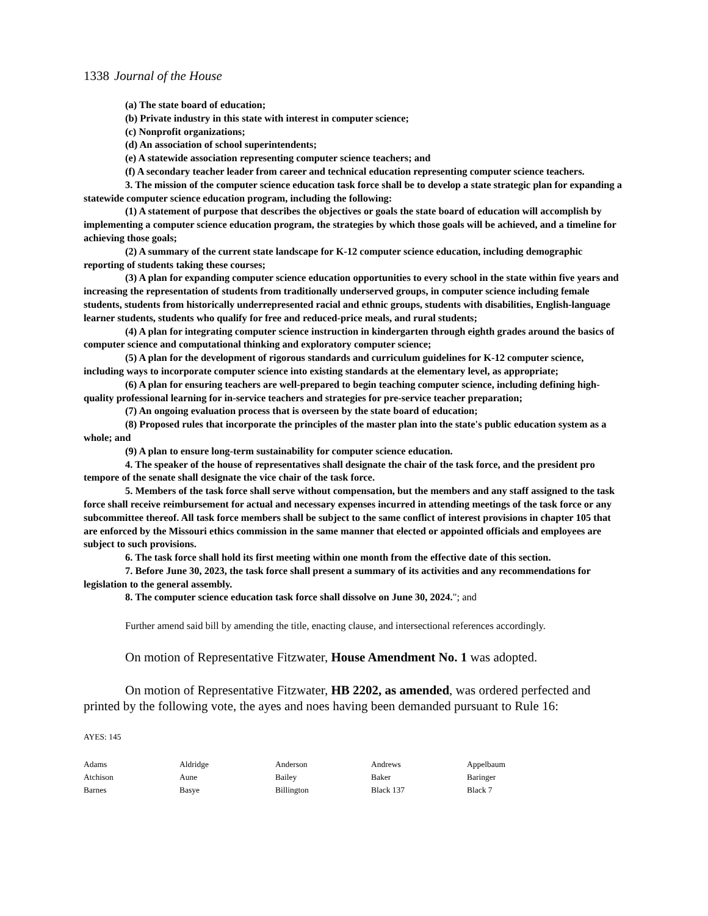1338 Journal of the House
(a) The state board of education;
(b) Private industry in this state with interest in computer science;
(c) Nonprofit organizations;
(d) An association of school superintendents;
(e) A statewide association representing computer science teachers; and
(f) A secondary teacher leader from career and technical education representing computer science teachers.
3. The mission of the computer science education task force shall be to develop a state strategic plan for expanding a statewide computer science education program, including the following:
(1) A statement of purpose that describes the objectives or goals the state board of education will accomplish by implementing a computer science education program, the strategies by which those goals will be achieved, and a timeline for achieving those goals;
(2) A summary of the current state landscape for K-12 computer science education, including demographic reporting of students taking these courses;
(3) A plan for expanding computer science education opportunities to every school in the state within five years and increasing the representation of students from traditionally underserved groups, in computer science including female students, students from historically underrepresented racial and ethnic groups, students with disabilities, English-language learner students, students who qualify for free and reduced-price meals, and rural students;
(4) A plan for integrating computer science instruction in kindergarten through eighth grades around the basics of computer science and computational thinking and exploratory computer science;
(5) A plan for the development of rigorous standards and curriculum guidelines for K-12 computer science, including ways to incorporate computer science into existing standards at the elementary level, as appropriate;
(6) A plan for ensuring teachers are well-prepared to begin teaching computer science, including defining high-quality professional learning for in-service teachers and strategies for pre-service teacher preparation;
(7) An ongoing evaluation process that is overseen by the state board of education;
(8) Proposed rules that incorporate the principles of the master plan into the state's public education system as a whole; and
(9) A plan to ensure long-term sustainability for computer science education.
4. The speaker of the house of representatives shall designate the chair of the task force, and the president pro tempore of the senate shall designate the vice chair of the task force.
5. Members of the task force shall serve without compensation, but the members and any staff assigned to the task force shall receive reimbursement for actual and necessary expenses incurred in attending meetings of the task force or any subcommittee thereof. All task force members shall be subject to the same conflict of interest provisions in chapter 105 that are enforced by the Missouri ethics commission in the same manner that elected or appointed officials and employees are subject to such provisions.
6. The task force shall hold its first meeting within one month from the effective date of this section.
7. Before June 30, 2023, the task force shall present a summary of its activities and any recommendations for legislation to the general assembly.
8. The computer science education task force shall dissolve on June 30, 2024."; and
Further amend said bill by amending the title, enacting clause, and intersectional references accordingly.
On motion of Representative Fitzwater, House Amendment No. 1 was adopted.
On motion of Representative Fitzwater, HB 2202, as amended, was ordered perfected and printed by the following vote, the ayes and noes having been demanded pursuant to Rule 16:
AYES: 145
| Adams | Aldridge | Anderson | Andrews | Appelbaum |
| Atchison | Aune | Bailey | Baker | Baringer |
| Barnes | Basye | Billington | Black 137 | Black 7 |